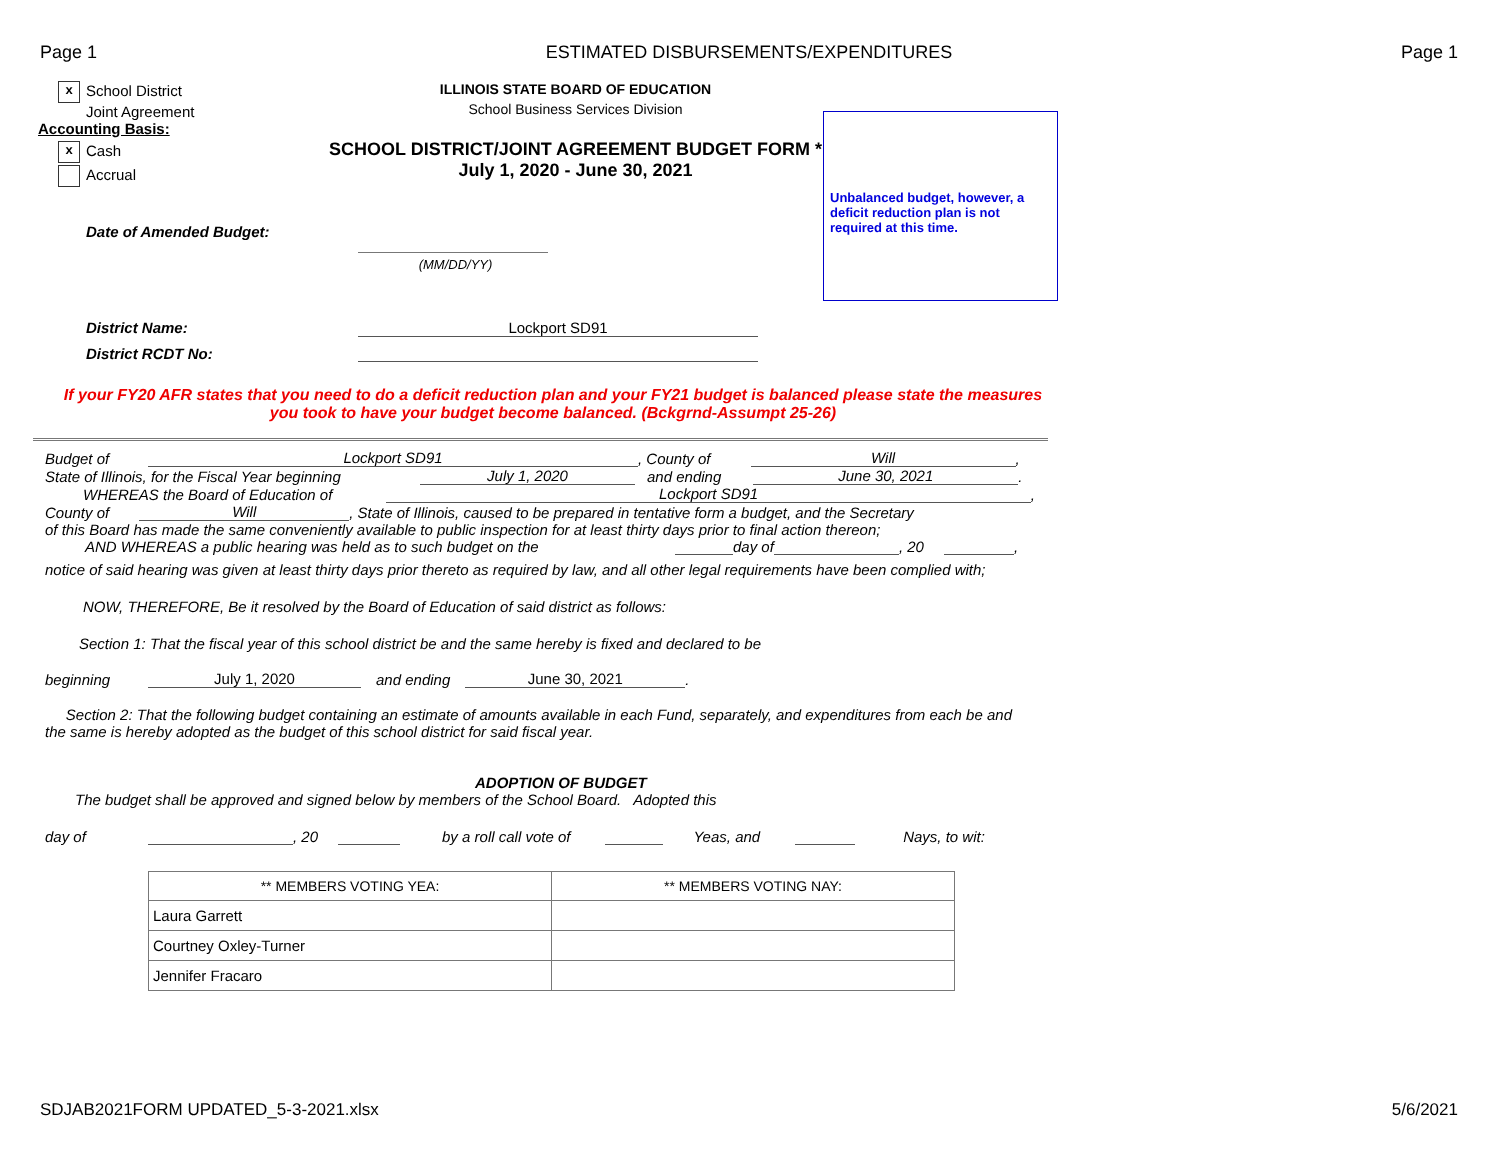Page 1 ESTIMATED DISBURSEMENTS/EXPENDITURES Page 1
x School District
Joint Agreement
Accounting Basis:
x Cash
Accrual
Date of Amended Budget:
ILLINOIS STATE BOARD OF EDUCATION
School Business Services Division
SCHOOL DISTRICT/JOINT AGREEMENT BUDGET FORM *
July 1, 2020 - June 30, 2021
(MM/DD/YY)
Unbalanced budget, however, a deficit reduction plan is not required at this time.
District Name: Lockport SD91
District RCDT No:
If your FY20 AFR states that you need to do a deficit reduction plan and your FY21 budget is balanced please state the measures you took to have your budget become balanced. (Bckgrnd-Assumpt 25-26)
Budget of Lockport SD91, County of Will,
State of Illinois, for the Fiscal Year beginning July 1, 2020 and ending June 30, 2021.
WHEREAS the Board of Education of Lockport SD91,
County of Will, State of Illinois, caused to be prepared in tentative form a budget, and the Secretary
of this Board has made the same conveniently available to public inspection for at least thirty days prior to final action thereon;
AND WHEREAS a public hearing was held as to such budget on the day of , 20 ,
notice of said hearing was given at least thirty days prior thereto as required by law, and all other legal requirements have been complied with;
NOW, THEREFORE, Be it resolved by the Board of Education of said district as follows:
Section 1: That the fiscal year of this school district be and the same hereby is fixed and declared to be
beginning July 1, 2020 and ending June 30, 2021.
Section 2: That the following budget containing an estimate of amounts available in each Fund, separately, and expenditures from each be and the same is hereby adopted as the budget of this school district for said fiscal year.
ADOPTION OF BUDGET
The budget shall be approved and signed below by members of the School Board. Adopted this
day of , 20 by a roll call vote of Yeas, and Nays, to wit:
| ** MEMBERS VOTING YEA: | ** MEMBERS VOTING NAY: |
| --- | --- |
| Laura Garrett | |
| Courtney Oxley-Turner | |
| Jennifer Fracaro | |
SDJAB2021FORM UPDATED_5-3-2021.xlsx 5/6/2021